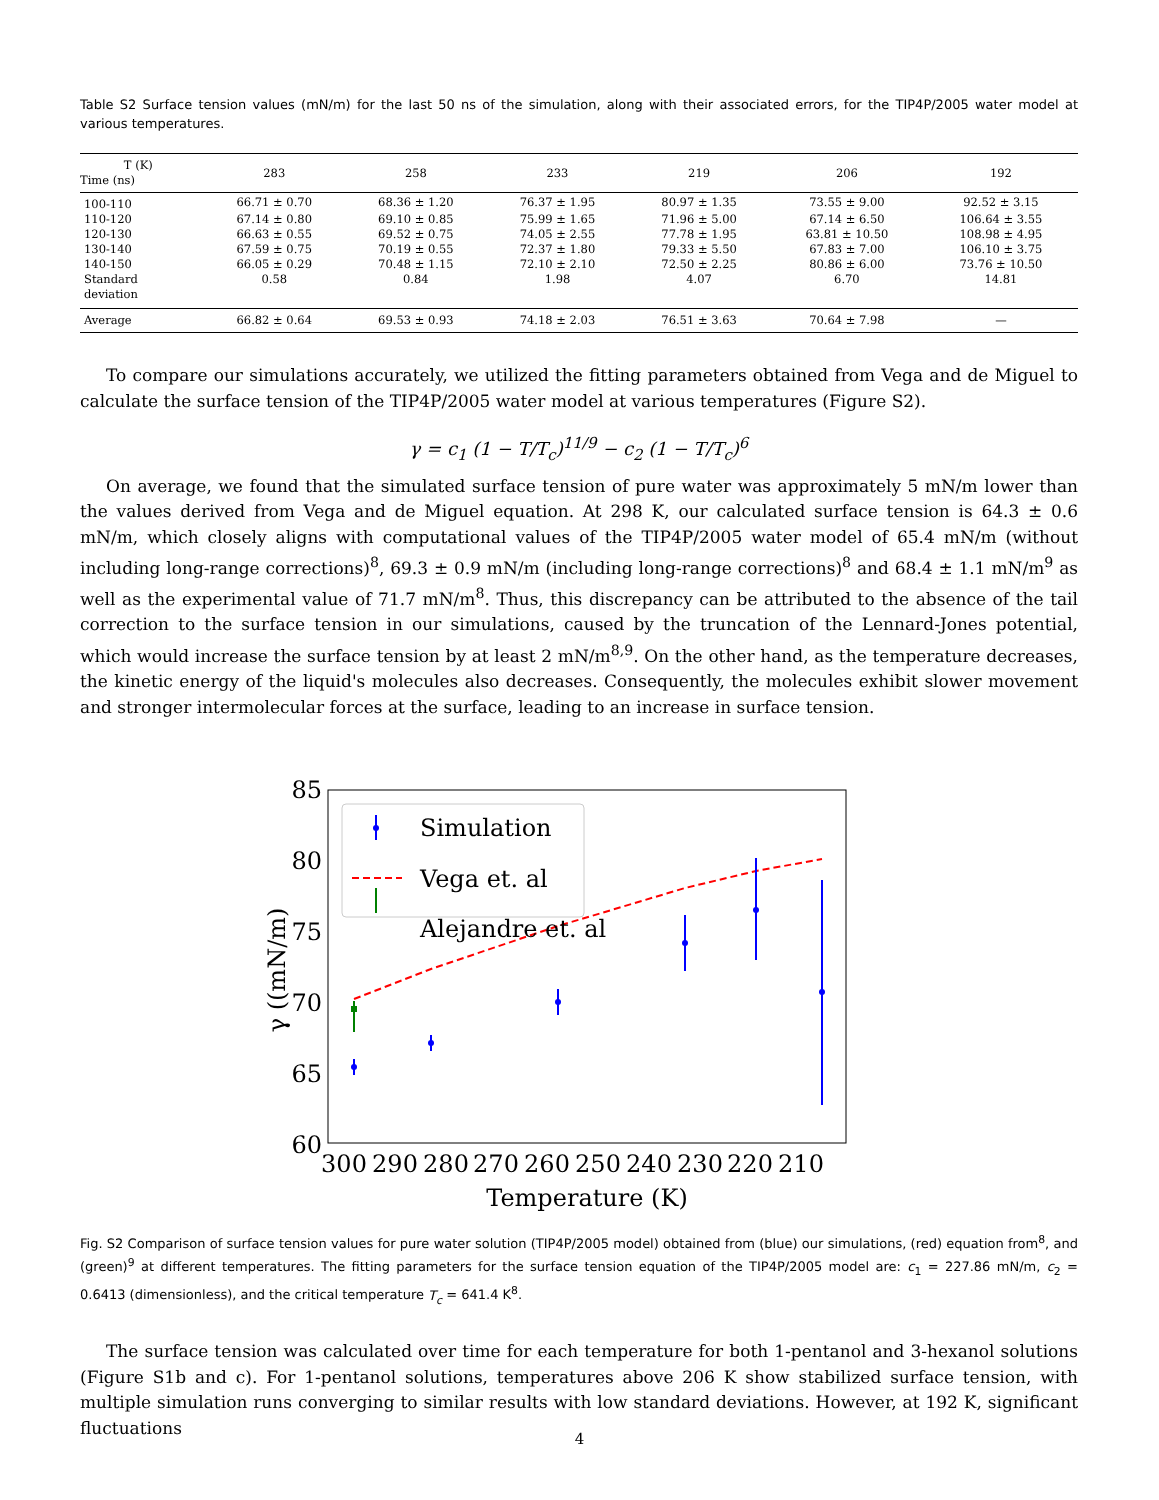Table S2 Surface tension values (mN/m) for the last 50 ns of the simulation, along with their associated errors, for the TIP4P/2005 water model at various temperatures.
| T (K) Time (ns) | 283 | 258 | 233 | 219 | 206 | 192 |
| --- | --- | --- | --- | --- | --- | --- |
| 100-110 | 66.71 ± 0.70 | 68.36 ± 1.20 | 76.37 ± 1.95 | 80.97 ± 1.35 | 73.55 ± 9.00 | 92.52 ± 3.15 |
| 110-120 | 67.14 ± 0.80 | 69.10 ± 0.85 | 75.99 ± 1.65 | 71.96 ± 5.00 | 67.14 ± 6.50 | 106.64 ± 3.55 |
| 120-130 | 66.63 ± 0.55 | 69.52 ± 0.75 | 74.05 ± 2.55 | 77.78 ± 1.95 | 63.81 ± 10.50 | 108.98 ± 4.95 |
| 130-140 | 67.59 ± 0.75 | 70.19 ± 0.55 | 72.37 ± 1.80 | 79.33 ± 5.50 | 67.83 ± 7.00 | 106.10 ± 3.75 |
| 140-150 | 66.05 ± 0.29 | 70.48 ± 1.15 | 72.10 ± 2.10 | 72.50 ± 2.25 | 80.86 ± 6.00 | 73.76 ± 10.50 |
| Standard deviation | 0.58 | 0.84 | 1.98 | 4.07 | 6.70 | 14.81 |
| Average | 66.82 ± 0.64 | 69.53 ± 0.93 | 74.18 ± 2.03 | 76.51 ± 3.63 | 70.64 ± 7.98 | — |
To compare our simulations accurately, we utilized the fitting parameters obtained from Vega and de Miguel to calculate the surface tension of the TIP4P/2005 water model at various temperatures (Figure S2).
γ = c<sub>1</sub> (1 − T/T<sub>c</sub>)<sup>11/9</sup> − c<sub>2</sub> (1 − T/T<sub>c</sub>)<sup>6</sup>
On average, we found that the simulated surface tension of pure water was approximately 5 mN/m lower than the values derived from Vega and de Miguel equation. At 298 K, our calculated surface tension is 64.3 ± 0.6 mN/m, which closely aligns with computational values of the TIP4P/2005 water model of 65.4 mN/m (without including long-range corrections)<sup>8</sup>, 69.3 ± 0.9 mN/m (including long-range corrections)<sup>8</sup> and 68.4 ± 1.1 mN/m<sup>9</sup> as well as the experimental value of 71.7 mN/m<sup>8</sup>. Thus, this discrepancy can be attributed to the absence of the tail correction to the surface tension in our simulations, caused by the truncation of the Lennard-Jones potential, which would increase the surface tension by at least 2 mN/m<sup>8,9</sup>. On the other hand, as the temperature decreases, the kinetic energy of the liquid's molecules also decreases. Consequently, the molecules exhibit slower movement and stronger intermolecular forces at the surface, leading to an increase in surface tension.
85
80
75
70
65
60
300
290
280
270
260
250
240
230
220
210
Temperature (K)
γ ((mN/m)
Simulation
Vega et. al
Alejandre et. al
Fig. S2 Comparison of surface tension values for pure water solution (TIP4P/2005 model) obtained from (blue) our simulations, (red) equation from<sup>8</sup>, and (green)<sup>9</sup> at different temperatures. The fitting parameters for the surface tension equation of the TIP4P/2005 model are: c<sub>1</sub> = 227.86 mN/m, c<sub>2</sub> = 0.6413 (dimensionless), and the critical temperature T<sub>c</sub> = 641.4 K<sup>8</sup>.
The surface tension was calculated over time for each temperature for both 1-pentanol and 3-hexanol solutions (Figure S1b and c). For 1-pentanol solutions, temperatures above 206 K show stabilized surface tension, with multiple simulation runs converging to similar results with low standard deviations. However, at 192 K, significant fluctuations
4